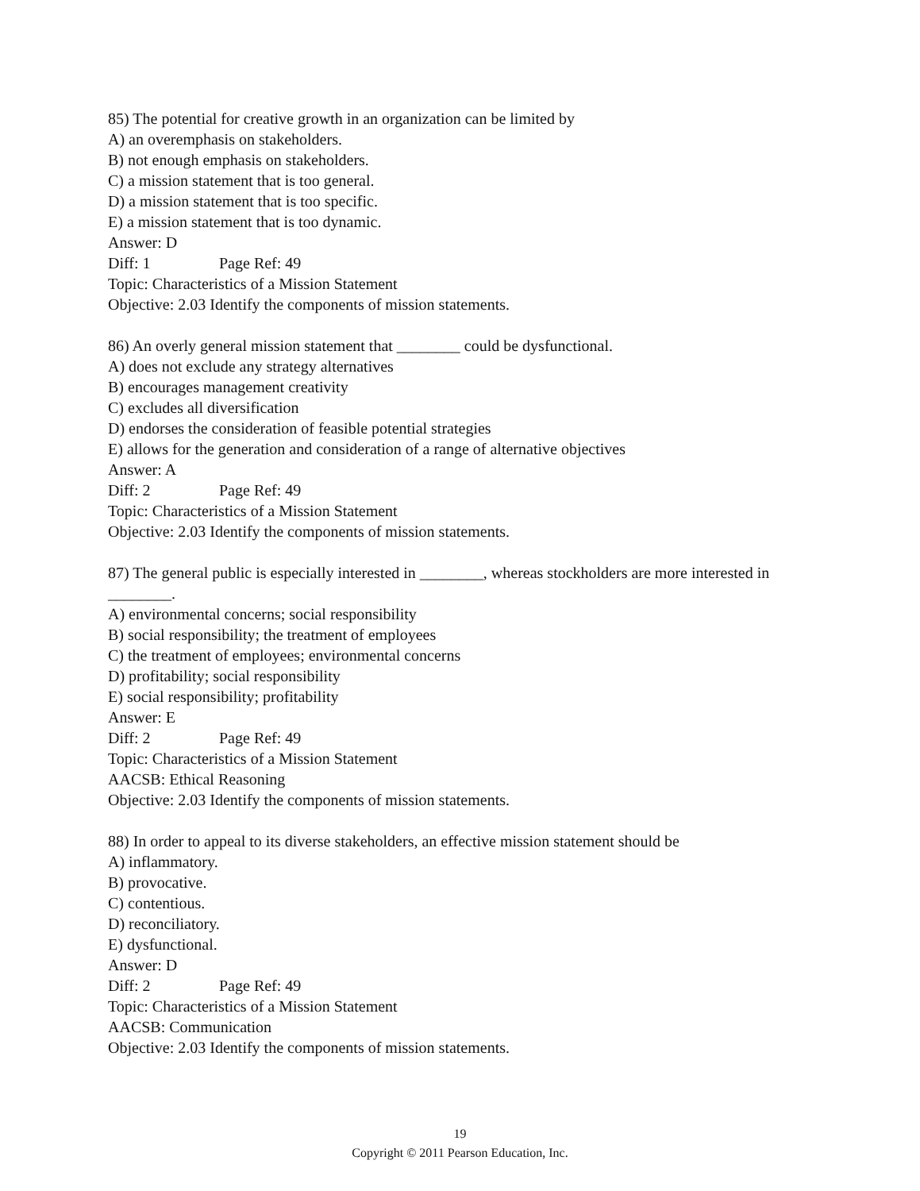85) The potential for creative growth in an organization can be limited by
A) an overemphasis on stakeholders.
B) not enough emphasis on stakeholders.
C) a mission statement that is too general.
D) a mission statement that is too specific.
E) a mission statement that is too dynamic.
Answer: D
Diff: 1 Page Ref: 49
Topic: Characteristics of a Mission Statement
Objective: 2.03 Identify the components of mission statements.
86) An overly general mission statement that ________ could be dysfunctional.
A) does not exclude any strategy alternatives
B) encourages management creativity
C) excludes all diversification
D) endorses the consideration of feasible potential strategies
E) allows for the generation and consideration of a range of alternative objectives
Answer: A
Diff: 2 Page Ref: 49
Topic: Characteristics of a Mission Statement
Objective: 2.03 Identify the components of mission statements.
87) The general public is especially interested in ________, whereas stockholders are more interested in ________.
A) environmental concerns; social responsibility
B) social responsibility; the treatment of employees
C) the treatment of employees; environmental concerns
D) profitability; social responsibility
E) social responsibility; profitability
Answer: E
Diff: 2 Page Ref: 49
Topic: Characteristics of a Mission Statement
AACSB: Ethical Reasoning
Objective: 2.03 Identify the components of mission statements.
88) In order to appeal to its diverse stakeholders, an effective mission statement should be
A) inflammatory.
B) provocative.
C) contentious.
D) reconciliatory.
E) dysfunctional.
Answer: D
Diff: 2 Page Ref: 49
Topic: Characteristics of a Mission Statement
AACSB: Communication
Objective: 2.03 Identify the components of mission statements.
19
Copyright © 2011 Pearson Education, Inc.